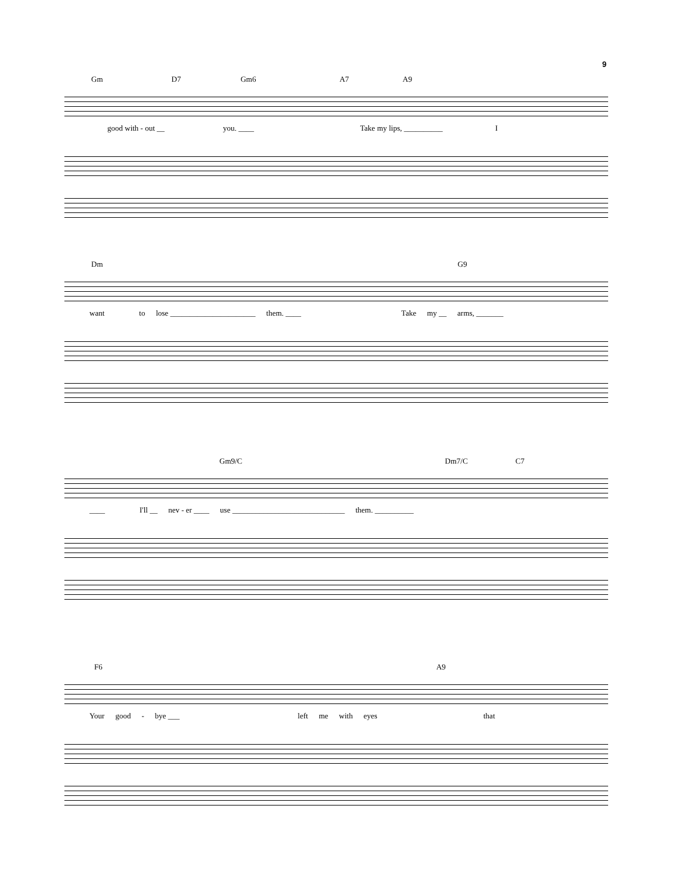9
Gm D7 Gm6 A7 A9
good with - out __ you. ____ Take my lips, __________ I
Dm G9
want to lose ______________________ them. ____ Take my __ arms, _______
Gm9/C Dm7/C C7
____ I'll __ nev - er ____ use _____________________________ them. __________
F6 A9
Your good - bye ___ left me with eyes that